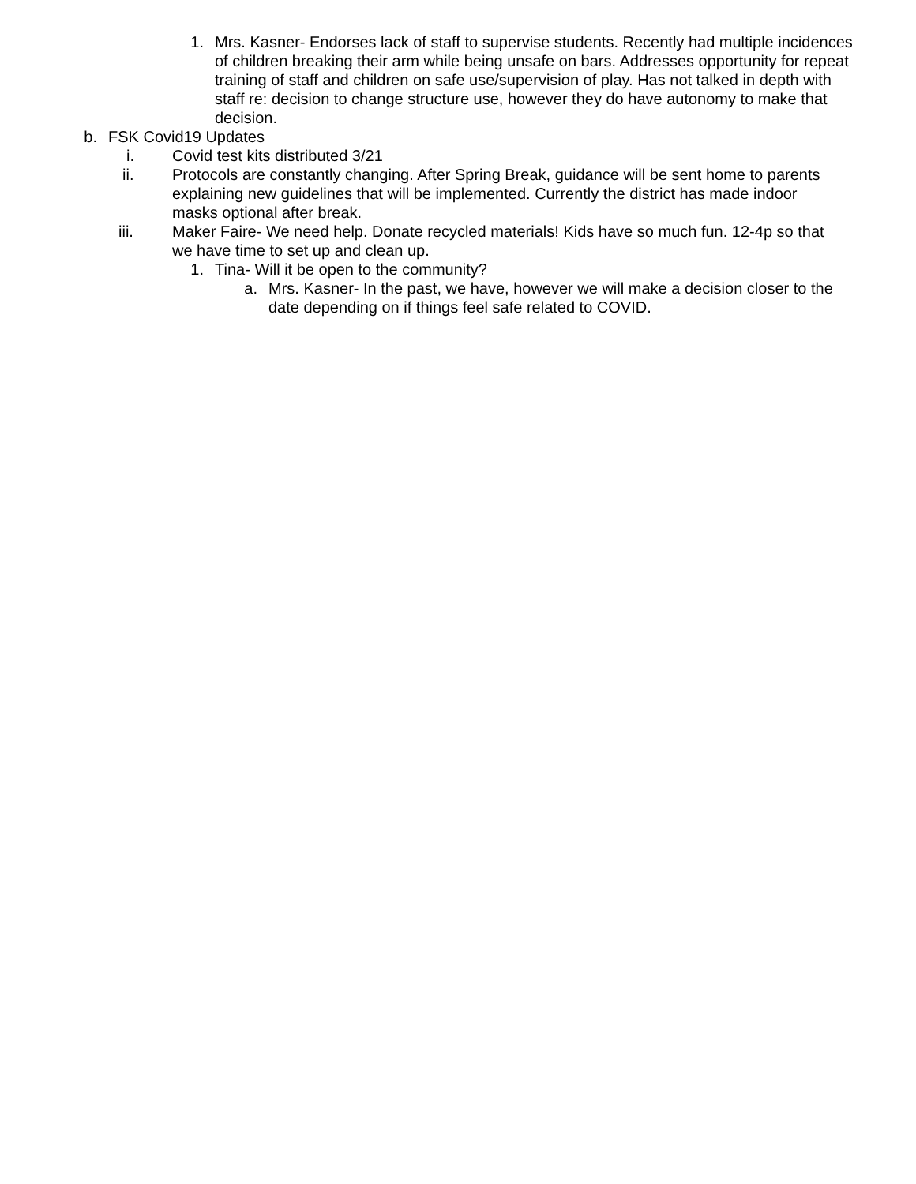1. Mrs. Kasner- Endorses lack of staff to supervise students. Recently had multiple incidences of children breaking their arm while being unsafe on bars. Addresses opportunity for repeat training of staff and children on safe use/supervision of play. Has not talked in depth with staff re: decision to change structure use, however they do have autonomy to make that decision.
b. FSK Covid19 Updates
i. Covid test kits distributed 3/21
ii. Protocols are constantly changing. After Spring Break, guidance will be sent home to parents explaining new guidelines that will be implemented. Currently the district has made indoor masks optional after break.
iii. Maker Faire- We need help. Donate recycled materials! Kids have so much fun. 12-4p so that we have time to set up and clean up.
1. Tina- Will it be open to the community?
a. Mrs. Kasner- In the past, we have, however we will make a decision closer to the date depending on if things feel safe related to COVID.